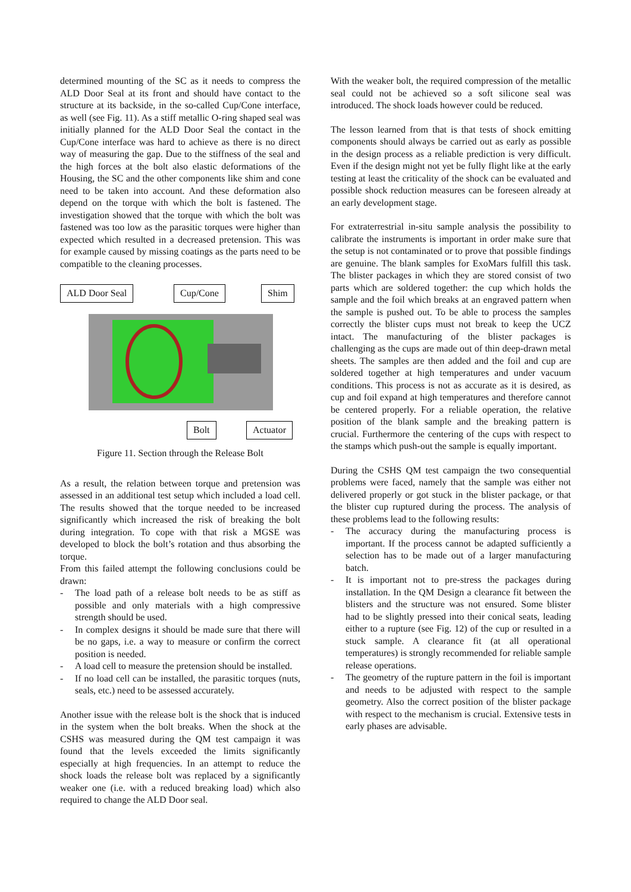determined mounting of the SC as it needs to compress the ALD Door Seal at its front and should have contact to the structure at its backside, in the so-called Cup/Cone interface, as well (see Fig. 11). As a stiff metallic O-ring shaped seal was initially planned for the ALD Door Seal the contact in the Cup/Cone interface was hard to achieve as there is no direct way of measuring the gap. Due to the stiffness of the seal and the high forces at the bolt also elastic deformations of the Housing, the SC and the other components like shim and cone need to be taken into account. And these deformation also depend on the torque with which the bolt is fastened. The investigation showed that the torque with which the bolt was fastened was too low as the parasitic torques were higher than expected which resulted in a decreased pretension. This was for example caused by missing coatings as the parts need to be compatible to the cleaning processes.
ALD Door Seal Cup/Cone Shim
Bolt Actuator
Figure 11. Section through the Release Bolt
As a result, the relation between torque and pretension was assessed in an additional test setup which included a load cell. The results showed that the torque needed to be increased significantly which increased the risk of breaking the bolt during integration. To cope with that risk a MGSE was developed to block the bolt’s rotation and thus absorbing the torque.
From this failed attempt the following conclusions could be drawn:
- The load path of a release bolt needs to be as stiff as possible and only materials with a high compressive strength should be used.
- In complex designs it should be made sure that there will be no gaps, i.e. a way to measure or confirm the correct position is needed.
- A load cell to measure the pretension should be installed.
- If no load cell can be installed, the parasitic torques (nuts, seals, etc.) need to be assessed accurately.
Another issue with the release bolt is the shock that is induced in the system when the bolt breaks. When the shock at the CSHS was measured during the QM test campaign it was found that the levels exceeded the limits significantly especially at high frequencies. In an attempt to reduce the shock loads the release bolt was replaced by a significantly weaker one (i.e. with a reduced breaking load) which also required to change the ALD Door seal.
With the weaker bolt, the required compression of the metallic seal could not be achieved so a soft silicone seal was introduced. The shock loads however could be reduced.
The lesson learned from that is that tests of shock emitting components should always be carried out as early as possible in the design process as a reliable prediction is very difficult. Even if the design might not yet be fully flight like at the early testing at least the criticality of the shock can be evaluated and possible shock reduction measures can be foreseen already at an early development stage.
For extraterrestrial in-situ sample analysis the possibility to calibrate the instruments is important in order make sure that the setup is not contaminated or to prove that possible findings are genuine. The blank samples for ExoMars fulfill this task. The blister packages in which they are stored consist of two parts which are soldered together: the cup which holds the sample and the foil which breaks at an engraved pattern when the sample is pushed out. To be able to process the samples correctly the blister cups must not break to keep the UCZ intact. The manufacturing of the blister packages is challenging as the cups are made out of thin deep-drawn metal sheets. The samples are then added and the foil and cup are soldered together at high temperatures and under vacuum conditions. This process is not as accurate as it is desired, as cup and foil expand at high temperatures and therefore cannot be centered properly. For a reliable operation, the relative position of the blank sample and the breaking pattern is crucial. Furthermore the centering of the cups with respect to the stamps which push-out the sample is equally important.
During the CSHS QM test campaign the two consequential problems were faced, namely that the sample was either not delivered properly or got stuck in the blister package, or that the blister cup ruptured during the process. The analysis of these problems lead to the following results:
- The accuracy during the manufacturing process is important. If the process cannot be adapted sufficiently a selection has to be made out of a larger manufacturing batch.
- It is important not to pre-stress the packages during installation. In the QM Design a clearance fit between the blisters and the structure was not ensured. Some blister had to be slightly pressed into their conical seats, leading either to a rupture (see Fig. 12) of the cup or resulted in a stuck sample. A clearance fit (at all operational temperatures) is strongly recommended for reliable sample release operations.
- The geometry of the rupture pattern in the foil is important and needs to be adjusted with respect to the sample geometry. Also the correct position of the blister package with respect to the mechanism is crucial. Extensive tests in early phases are advisable.